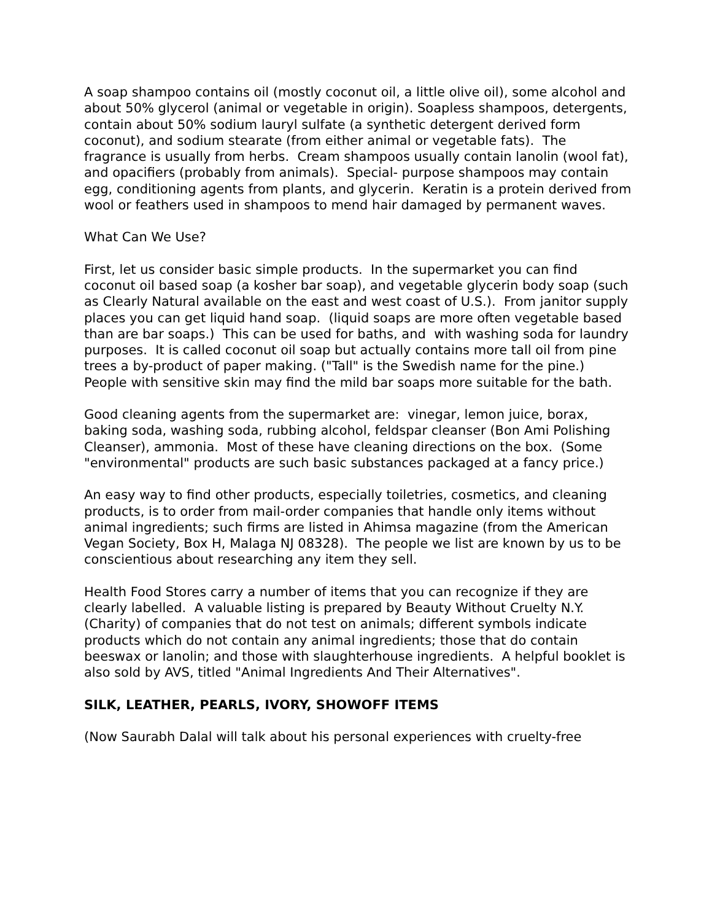A soap shampoo contains oil (mostly coconut oil, a little olive oil), some alcohol and about 50% glycerol (animal or vegetable in origin). Soapless shampoos, detergents, contain about 50% sodium lauryl sulfate (a synthetic detergent derived form coconut), and sodium stearate (from either animal or vegetable fats). The fragrance is usually from herbs. Cream shampoos usually contain lanolin (wool fat), and opacifiers (probably from animals). Special- purpose shampoos may contain egg, conditioning agents from plants, and glycerin. Keratin is a protein derived from wool or feathers used in shampoos to mend hair damaged by permanent waves.
What Can We Use?
First, let us consider basic simple products. In the supermarket you can find coconut oil based soap (a kosher bar soap), and vegetable glycerin body soap (such as Clearly Natural available on the east and west coast of U.S.). From janitor supply places you can get liquid hand soap. (liquid soaps are more often vegetable based than are bar soaps.) This can be used for baths, and with washing soda for laundry purposes. It is called coconut oil soap but actually contains more tall oil from pine trees a by-product of paper making. ("Tall" is the Swedish name for the pine.) People with sensitive skin may find the mild bar soaps more suitable for the bath.
Good cleaning agents from the supermarket are: vinegar, lemon juice, borax, baking soda, washing soda, rubbing alcohol, feldspar cleanser (Bon Ami Polishing Cleanser), ammonia. Most of these have cleaning directions on the box. (Some "environmental" products are such basic substances packaged at a fancy price.)
An easy way to find other products, especially toiletries, cosmetics, and cleaning products, is to order from mail-order companies that handle only items without animal ingredients; such firms are listed in Ahimsa magazine (from the American Vegan Society, Box H, Malaga NJ 08328). The people we list are known by us to be conscientious about researching any item they sell.
Health Food Stores carry a number of items that you can recognize if they are clearly labelled. A valuable listing is prepared by Beauty Without Cruelty N.Y. (Charity) of companies that do not test on animals; different symbols indicate products which do not contain any animal ingredients; those that do contain beeswax or lanolin; and those with slaughterhouse ingredients. A helpful booklet is also sold by AVS, titled "Animal Ingredients And Their Alternatives".
SILK, LEATHER, PEARLS, IVORY, SHOWOFF ITEMS
(Now Saurabh Dalal will talk about his personal experiences with cruelty-free